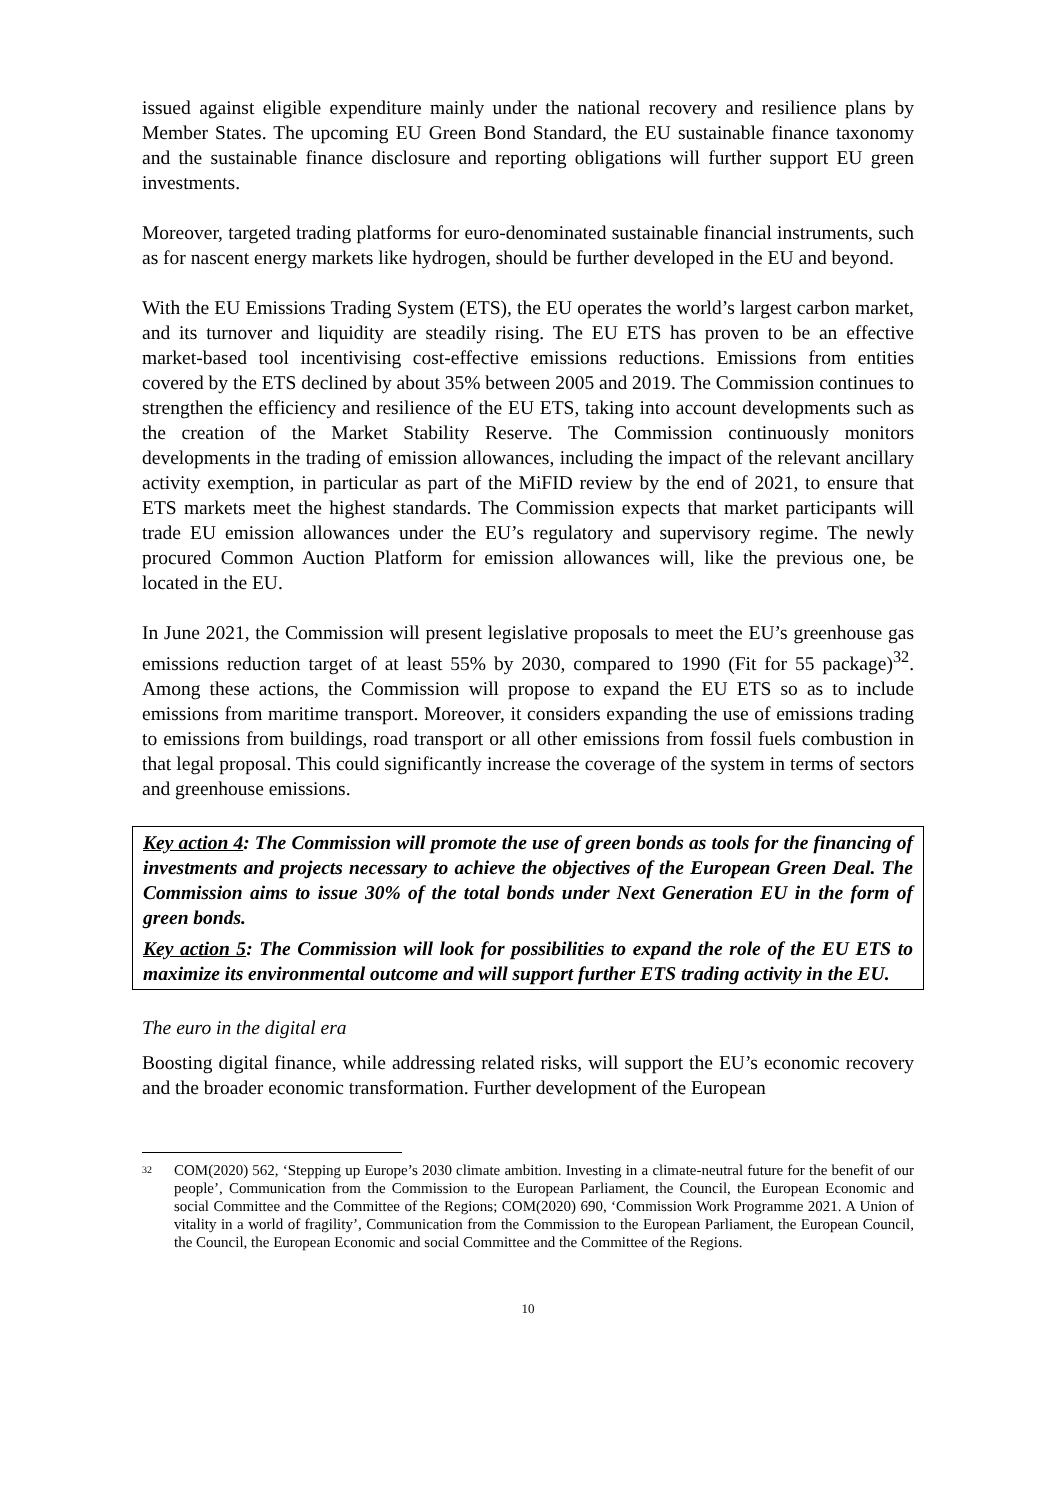issued against eligible expenditure mainly under the national recovery and resilience plans by Member States. The upcoming EU Green Bond Standard, the EU sustainable finance taxonomy and the sustainable finance disclosure and reporting obligations will further support EU green investments.
Moreover, targeted trading platforms for euro-denominated sustainable financial instruments, such as for nascent energy markets like hydrogen, should be further developed in the EU and beyond.
With the EU Emissions Trading System (ETS), the EU operates the world’s largest carbon market, and its turnover and liquidity are steadily rising. The EU ETS has proven to be an effective market-based tool incentivising cost-effective emissions reductions. Emissions from entities covered by the ETS declined by about 35% between 2005 and 2019. The Commission continues to strengthen the efficiency and resilience of the EU ETS, taking into account developments such as the creation of the Market Stability Reserve. The Commission continuously monitors developments in the trading of emission allowances, including the impact of the relevant ancillary activity exemption, in particular as part of the MiFID review by the end of 2021, to ensure that ETS markets meet the highest standards. The Commission expects that market participants will trade EU emission allowances under the EU’s regulatory and supervisory regime. The newly procured Common Auction Platform for emission allowances will, like the previous one, be located in the EU.
In June 2021, the Commission will present legislative proposals to meet the EU’s greenhouse gas emissions reduction target of at least 55% by 2030, compared to 1990 (Fit for 55 package)<sup>32</sup>. Among these actions, the Commission will propose to expand the EU ETS so as to include emissions from maritime transport. Moreover, it considers expanding the use of emissions trading to emissions from buildings, road transport or all other emissions from fossil fuels combustion in that legal proposal. This could significantly increase the coverage of the system in terms of sectors and greenhouse emissions.
Key action 4: The Commission will promote the use of green bonds as tools for the financing of investments and projects necessary to achieve the objectives of the European Green Deal. The Commission aims to issue 30% of the total bonds under Next Generation EU in the form of green bonds.
Key action 5: The Commission will look for possibilities to expand the role of the EU ETS to maximize its environmental outcome and will support further ETS trading activity in the EU.
The euro in the digital era
Boosting digital finance, while addressing related risks, will support the EU’s economic recovery and the broader economic transformation. Further development of the European
<sup>32</sup> COM(2020) 562, ‘Stepping up Europe’s 2030 climate ambition. Investing in a climate-neutral future for the benefit of our people’, Communication from the Commission to the European Parliament, the Council, the European Economic and social Committee and the Committee of the Regions; COM(2020) 690, ‘Commission Work Programme 2021. A Union of vitality in a world of fragility’, Communication from the Commission to the European Parliament, the European Council, the Council, the European Economic and social Committee and the Committee of the Regions.
10